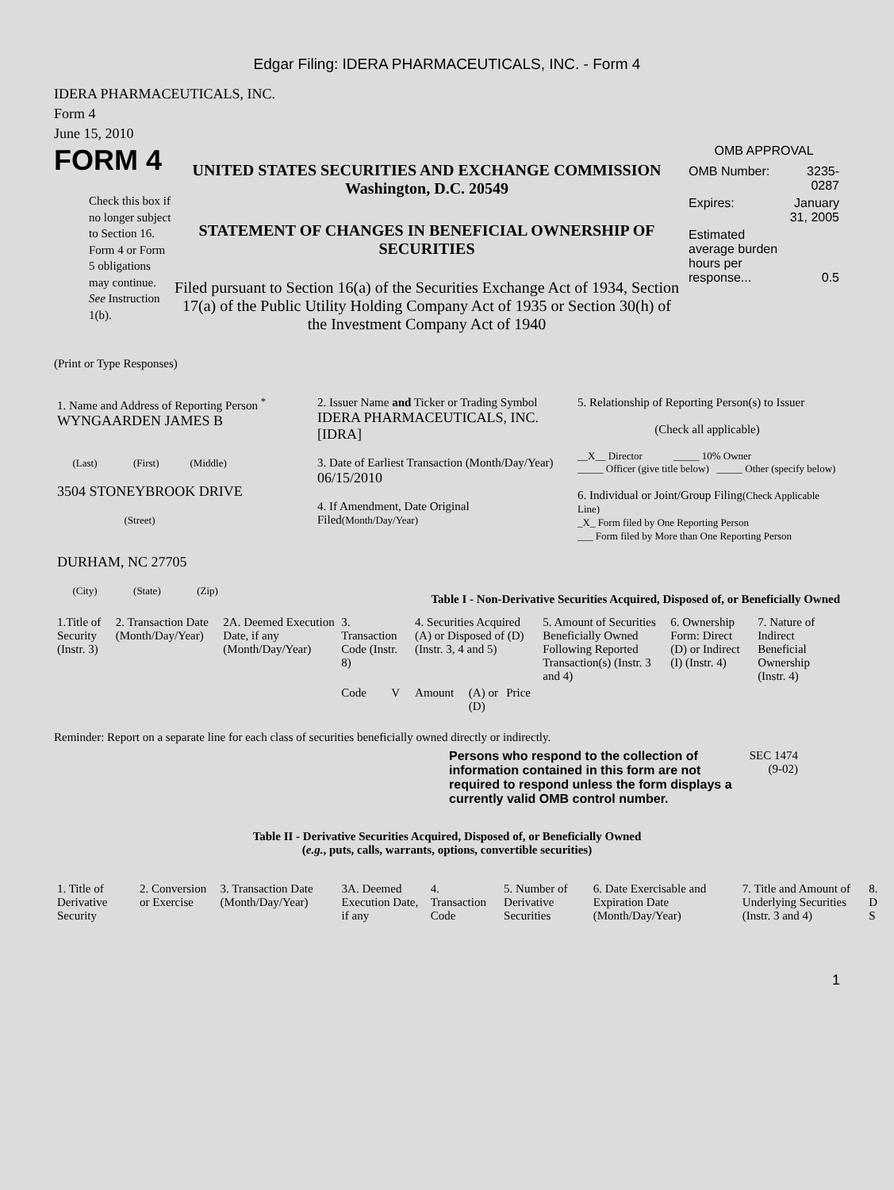Edgar Filing: IDERA PHARMACEUTICALS, INC. - Form 4
IDERA PHARMACEUTICALS, INC.
Form 4
June 15, 2010
FORM 4
Check this box if no longer subject to Section 16. Form 4 or Form 5 obligations may continue. See Instruction 1(b).
UNITED STATES SECURITIES AND EXCHANGE COMMISSION
Washington, D.C. 20549
STATEMENT OF CHANGES IN BENEFICIAL OWNERSHIP OF SECURITIES
Filed pursuant to Section 16(a) of the Securities Exchange Act of 1934, Section 17(a) of the Public Utility Holding Company Act of 1935 or Section 30(h) of the Investment Company Act of 1940
OMB APPROVAL
| OMB Number: | 3235-0287 |
| Expires: | January 31, 2005 |
| Estimated average burden hours per response... | 0.5 |
(Print or Type Responses)
| 1. Name and Address of Reporting Person <sup>*</sup> WYNGAARDEN JAMES B (Last) (First) (Middle) 3504 STONEYBROOK DRIVE (Street) DURHAM, NC 27705 (City) (State) (Zip) | 2. Issuer Name and Ticker or Trading Symbol IDERA PHARMACEUTICALS, INC. [IDRA] 3. Date of Earliest Transaction (Month/Day/Year) 06/15/2010 4. If Amendment, Date Original Filed (Month/Day/Year) | 5. Relationship of Reporting Person(s) to Issuer (Check all applicable) __X__ Director _____ 10% Owner _____ Officer (give title below) _____ Other (specify below) 6. Individual or Joint/Group Filing (Check Applicable Line) _X_ Form filed by One Reporting Person ___ Form filed by More than One Reporting Person |
Table I - Non-Derivative Securities Acquired, Disposed of, or Beneficially Owned
| 1.Title of Security (Instr. 3) | 2. Transaction Date (Month/Day/Year) | 2A. Deemed Execution Date, if any (Month/Day/Year) | 3. Transaction Code (Instr. 8) | | 4. Securities Acquired (A) or Disposed of (D) (Instr. 3, 4 and 5) | | | 5. Amount of Securities Beneficially Owned Following Reported Transaction(s) (Instr. 3 and 4) | 6. Ownership Form: Direct (D) or Indirect (I) (Instr. 4) | 7. Nature of Indirect Beneficial Ownership (Instr. 4) |
| --- | --- | --- | --- | --- | --- | --- | --- | --- | --- | --- |
| | | | Code | V | Amount | (A) or (D) | Price | | | |
Reminder: Report on a separate line for each class of securities beneficially owned directly or indirectly.
Persons who respond to the collection of information contained in this form are not required to respond unless the form displays a currently valid OMB control number.
SEC 1474
(9-02)
Table II - Derivative Securities Acquired, Disposed of, or Beneficially Owned
(e.g., puts, calls, warrants, options, convertible securities)
| 1. Title of Derivative Security | 2. Conversion or Exercise | 3. Transaction Date (Month/Day/Year) | 3A. Deemed Execution Date, if any | 4. Transaction Code | 5. Number of Derivative Securities | 6. Date Exercisable and Expiration Date (Month/Day/Year) | 7. Title and Amount of Underlying Securities (Instr. 3 and 4) | 8. D S |
| --- | --- | --- | --- | --- | --- | --- | --- | --- |
1